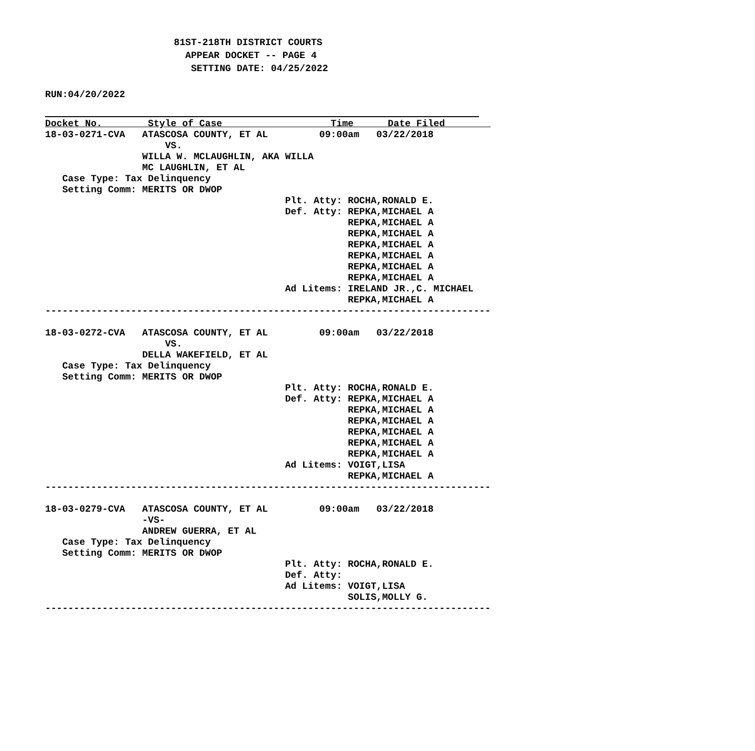81ST-218TH DISTRICT COURTS
  APPEAR DOCKET -- PAGE 4
   SETTING DATE: 04/25/2022
RUN:04/20/2022
Docket No.        Style of Case                   Time      Date Filed        
18-03-0271-CVA   ATASCOSA COUNTY, ET AL         09:00am   03/22/2018
                     VS.
                 WILLA W. MCLAUGHLIN, AKA WILLA
                 MC LAUGHLIN, ET AL
   Case Type: Tax Delinquency
   Setting Comm: MERITS OR DWOP
                                          Plt. Atty: ROCHA,RONALD E.
                                          Def. Atty: REPKA,MICHAEL A
                                                     REPKA,MICHAEL A
                                                     REPKA,MICHAEL A
                                                     REPKA,MICHAEL A
                                                     REPKA,MICHAEL A
                                                     REPKA,MICHAEL A
                                                     REPKA,MICHAEL A
                                          Ad Litems: IRELAND JR.,C. MICHAEL
                                                     REPKA,MICHAEL A
------------------------------------------------------------------------------

18-03-0272-CVA   ATASCOSA COUNTY, ET AL         09:00am   03/22/2018
                     VS.
                 DELLA WAKEFIELD, ET AL
   Case Type: Tax Delinquency
   Setting Comm: MERITS OR DWOP
                                          Plt. Atty: ROCHA,RONALD E.
                                          Def. Atty: REPKA,MICHAEL A
                                                     REPKA,MICHAEL A
                                                     REPKA,MICHAEL A
                                                     REPKA,MICHAEL A
                                                     REPKA,MICHAEL A
                                                     REPKA,MICHAEL A
                                          Ad Litems: VOIGT,LISA
                                                     REPKA,MICHAEL A
------------------------------------------------------------------------------

18-03-0279-CVA   ATASCOSA COUNTY, ET AL         09:00am   03/22/2018
                 -VS-
                 ANDREW GUERRA, ET AL
   Case Type: Tax Delinquency
   Setting Comm: MERITS OR DWOP
                                          Plt. Atty: ROCHA,RONALD E.
                                          Def. Atty:
                                          Ad Litems: VOIGT,LISA
                                                     SOLIS,MOLLY G.
------------------------------------------------------------------------------